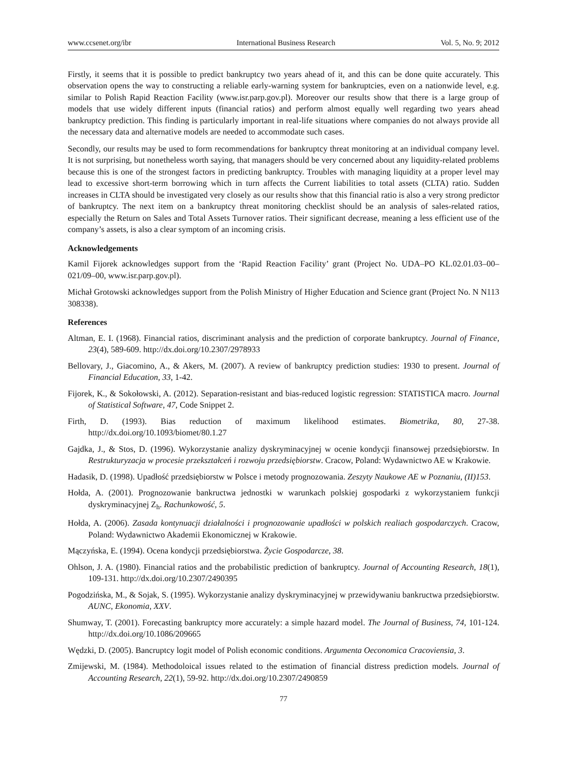www.ccsenet.org/ibr International Business Research Vol. 5, No. 9; 2012
Firstly, it seems that it is possible to predict bankruptcy two years ahead of it, and this can be done quite accurately. This observation opens the way to constructing a reliable early-warning system for bankruptcies, even on a nationwide level, e.g. similar to Polish Rapid Reaction Facility (www.isr.parp.gov.pl). Moreover our results show that there is a large group of models that use widely different inputs (financial ratios) and perform almost equally well regarding two years ahead bankruptcy prediction. This finding is particularly important in real-life situations where companies do not always provide all the necessary data and alternative models are needed to accommodate such cases.
Secondly, our results may be used to form recommendations for bankruptcy threat monitoring at an individual company level. It is not surprising, but nonetheless worth saying, that managers should be very concerned about any liquidity-related problems because this is one of the strongest factors in predicting bankruptcy. Troubles with managing liquidity at a proper level may lead to excessive short-term borrowing which in turn affects the Current liabilities to total assets (CLTA) ratio. Sudden increases in CLTA should be investigated very closely as our results show that this financial ratio is also a very strong predictor of bankruptcy. The next item on a bankruptcy threat monitoring checklist should be an analysis of sales-related ratios, especially the Return on Sales and Total Assets Turnover ratios. Their significant decrease, meaning a less efficient use of the company’s assets, is also a clear symptom of an incoming crisis.
Acknowledgements
Kamil Fijorek acknowledges support from the ‘Rapid Reaction Facility’ grant (Project No. UDA–PO KL.02.01.03–00–021/09–00, www.isr.parp.gov.pl).
Michał Grotowski acknowledges support from the Polish Ministry of Higher Education and Science grant (Project No. N N113 308338).
References
Altman, E. I. (1968). Financial ratios, discriminant analysis and the prediction of corporate bankruptcy. Journal of Finance, 23(4), 589-609. http://dx.doi.org/10.2307/2978933
Bellovary, J., Giacomino, A., & Akers, M. (2007). A review of bankruptcy prediction studies: 1930 to present. Journal of Financial Education, 33, 1-42.
Fijorek, K., & Sokołowski, A. (2012). Separation-resistant and bias-reduced logistic regression: STATISTICA macro. Journal of Statistical Software, 47, Code Snippet 2.
Firth, D. (1993). Bias reduction of maximum likelihood estimates. Biometrika, 80, 27-38. http://dx.doi.org/10.1093/biomet/80.1.27
Gajdka, J., & Stos, D. (1996). Wykorzystanie analizy dyskryminacyjnej w ocenie kondycji finansowej przedsiębiorstw. In Restrukturyzacja w procesie przekształceń i rozwoju przedsiębiorstw. Cracow, Poland: Wydawnictwo AE w Krakowie.
Hadasik, D. (1998). Upadłość przedsiębiorstw w Polsce i metody prognozowania. Zeszyty Naukowe AE w Poznaniu, (II)153.
Hołda, A. (2001). Prognozowanie bankructwa jednostki w warunkach polskiej gospodarki z wykorzystaniem funkcji dyskryminacyjnej Z<sub>h</sub>. Rachunkowość, 5.
Hołda, A. (2006). Zasada kontynuacji działalności i prognozowanie upadłości w polskich realiach gospodarczych. Cracow, Poland: Wydawnictwo Akademii Ekonomicznej w Krakowie.
Mączyńska, E. (1994). Ocena kondycji przedsiębiorstwa. Życie Gospodarcze, 38.
Ohlson, J. A. (1980). Financial ratios and the probabilistic prediction of bankruptcy. Journal of Accounting Research, 18(1), 109-131. http://dx.doi.org/10.2307/2490395
Pogodzińska, M., & Sojak, S. (1995). Wykorzystanie analizy dyskryminacyjnej w przewidywaniu bankructwa przedsiębiorstw. AUNC, Ekonomia, XXV.
Shumway, T. (2001). Forecasting bankruptcy more accurately: a simple hazard model. The Journal of Business, 74, 101-124. http://dx.doi.org/10.1086/209665
Wędzki, D. (2005). Bancruptcy logit model of Polish economic conditions. Argumenta Oeconomica Cracoviensia, 3.
Zmijewski, M. (1984). Methodoloical issues related to the estimation of financial distress prediction models. Journal of Accounting Research, 22(1), 59-92. http://dx.doi.org/10.2307/2490859
77